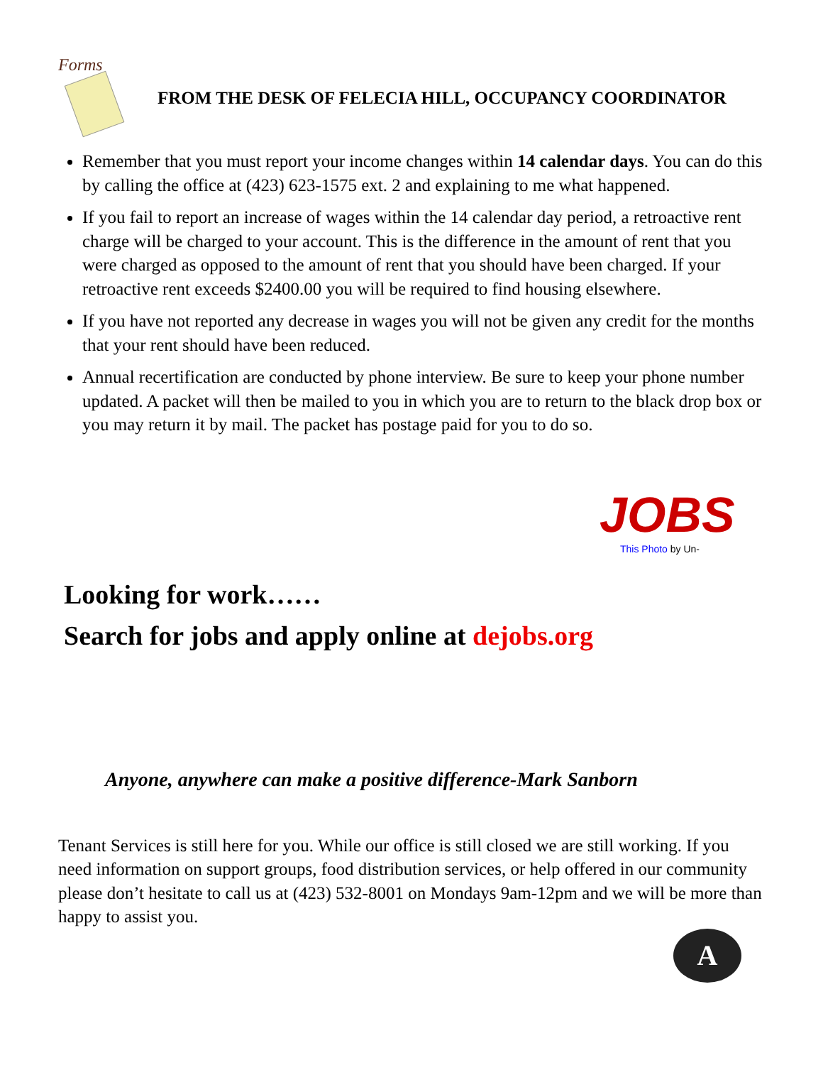Forms
FROM THE DESK OF FELECIA HILL, OCCUPANCY COORDINATOR
Remember that you must report your income changes within 14 calendar days. You can do this by calling the office at (423) 623-1575 ext. 2 and explaining to me what happened.
If you fail to report an increase of wages within the 14 calendar day period, a retroactive rent charge will be charged to your account. This is the difference in the amount of rent that you were charged as opposed to the amount of rent that you should have been charged. If your retroactive rent exceeds $2400.00 you will be required to find housing elsewhere.
If you have not reported any decrease in wages you will not be given any credit for the months that your rent should have been reduced.
Annual recertification are conducted by phone interview. Be sure to keep your phone number updated. A packet will then be mailed to you in which you are to return to the black drop box or you may return it by mail. The packet has postage paid for you to do so.
JOBS
This Photo by Un-
Looking for work……
Search for jobs and apply online at dejobs.org
Anyone, anywhere can make a positive difference-Mark Sanborn
Tenant Services is still here for you. While our office is still closed we are still working. If you need information on support groups, food distribution services, or help offered in our community please don’t hesitate to call us at (423) 532-8001 on Mondays 9am-12pm and we will be more than happy to assist you.
A